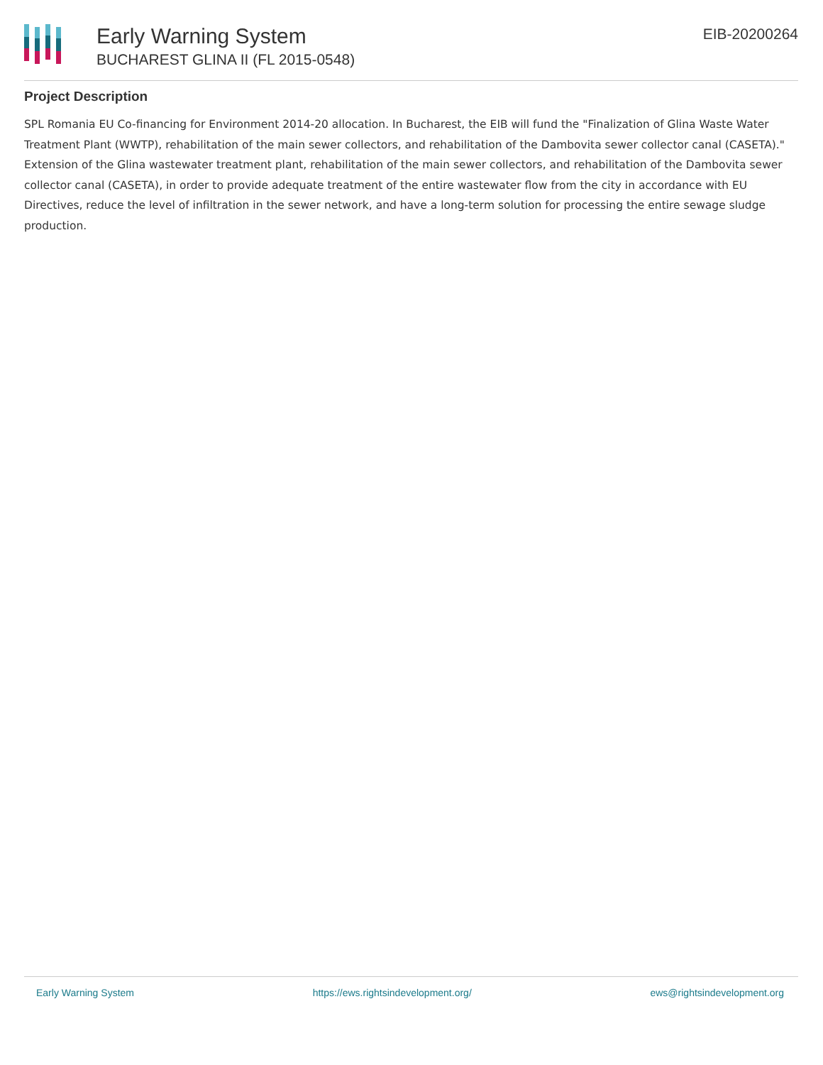Early Warning System
BUCHAREST GLINA II (FL 2015-0548)
EIB-20200264
Project Description
SPL Romania EU Co-financing for Environment 2014-20 allocation. In Bucharest, the EIB will fund the "Finalization of Glina Waste Water Treatment Plant (WWTP), rehabilitation of the main sewer collectors, and rehabilitation of the Dambovita sewer collector canal (CASETA)." Extension of the Glina wastewater treatment plant, rehabilitation of the main sewer collectors, and rehabilitation of the Dambovita sewer collector canal (CASETA), in order to provide adequate treatment of the entire wastewater flow from the city in accordance with EU Directives, reduce the level of infiltration in the sewer network, and have a long-term solution for processing the entire sewage sludge production.
Early Warning System https://ews.rightsindevelopment.org/ ews@rightsindevelopment.org